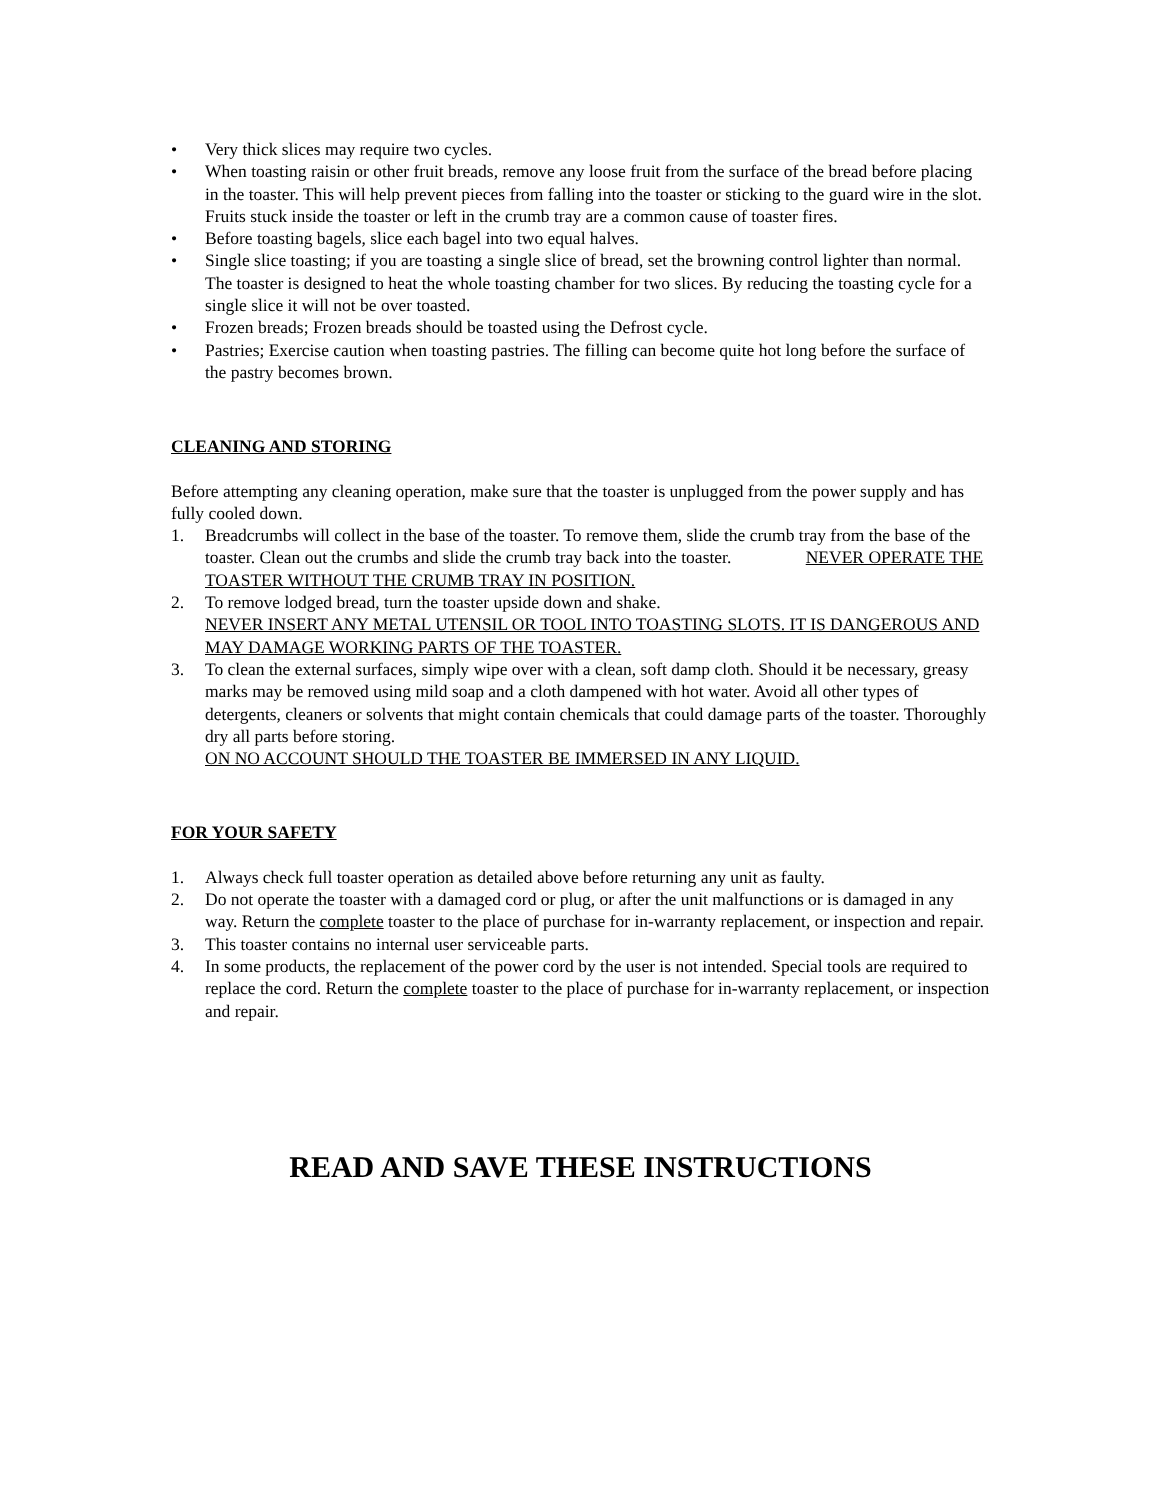• Very thick slices may require two cycles.
• When toasting raisin or other fruit breads, remove any loose fruit from the surface of the bread before placing in the toaster. This will help prevent pieces from falling into the toaster or sticking to the guard wire in the slot. Fruits stuck inside the toaster or left in the crumb tray are a common cause of toaster fires.
• Before toasting bagels, slice each bagel into two equal halves.
• Single slice toasting; if you are toasting a single slice of bread, set the browning control lighter than normal. The toaster is designed to heat the whole toasting chamber for two slices. By reducing the toasting cycle for a single slice it will not be over toasted.
• Frozen breads; Frozen breads should be toasted using the Defrost cycle.
• Pastries; Exercise caution when toasting pastries. The filling can become quite hot long before the surface of the pastry becomes brown.
CLEANING AND STORING
Before attempting any cleaning operation, make sure that the toaster is unplugged from the power supply and has fully cooled down.
1. Breadcrumbs will collect in the base of the toaster. To remove them, slide the crumb tray from the base of the toaster. Clean out the crumbs and slide the crumb tray back into the toaster. NEVER OPERATE THE TOASTER WITHOUT THE CRUMB TRAY IN POSITION.
2. To remove lodged bread, turn the toaster upside down and shake.
NEVER INSERT ANY METAL UTENSIL OR TOOL INTO TOASTING SLOTS. IT IS DANGEROUS AND MAY DAMAGE WORKING PARTS OF THE TOASTER.
3. To clean the external surfaces, simply wipe over with a clean, soft damp cloth. Should it be necessary, greasy marks may be removed using mild soap and a cloth dampened with hot water. Avoid all other types of detergents, cleaners or solvents that might contain chemicals that could damage parts of the toaster. Thoroughly dry all parts before storing.
ON NO ACCOUNT SHOULD THE TOASTER BE IMMERSED IN ANY LIQUID.
FOR YOUR SAFETY
1. Always check full toaster operation as detailed above before returning any unit as faulty.
2. Do not operate the toaster with a damaged cord or plug, or after the unit malfunctions or is damaged in any way. Return the complete toaster to the place of purchase for in-warranty replacement, or inspection and repair.
3. This toaster contains no internal user serviceable parts.
4. In some products, the replacement of the power cord by the user is not intended. Special tools are required to replace the cord. Return the complete toaster to the place of purchase for in-warranty replacement, or inspection and repair.
READ AND SAVE THESE INSTRUCTIONS